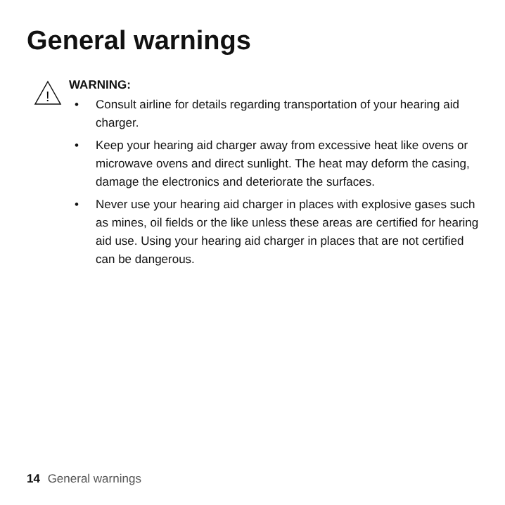General warnings
!
WARNING:
• Consult airline for details regarding transportation of your hearing aid charger.
• Keep your hearing aid charger away from excessive heat like ovens or microwave ovens and direct sunlight. The heat may deform the casing, damage the electronics and deteriorate the surfaces.
• Never use your hearing aid charger in places with explosive gases such as mines, oil fields or the like unless these areas are certified for hearing aid use. Using your hearing aid charger in places that are not certified can be dangerous.
14 General warnings